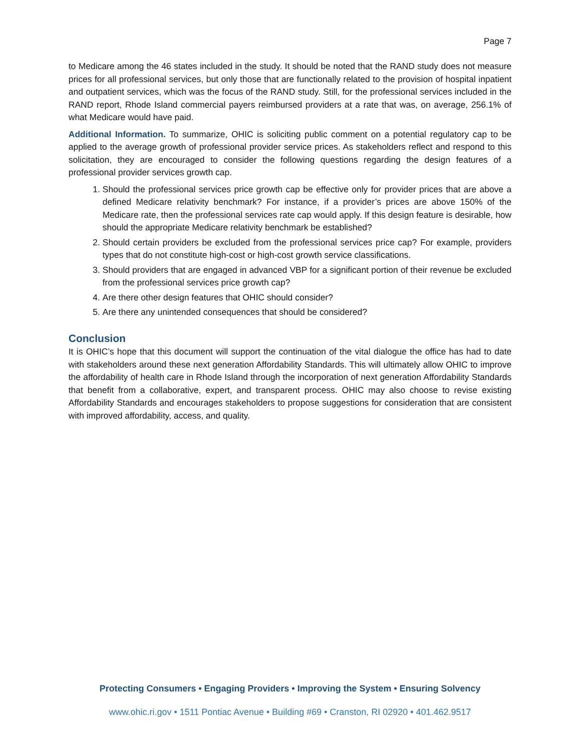Page 7
to Medicare among the 46 states included in the study. It should be noted that the RAND study does not measure prices for all professional services, but only those that are functionally related to the provision of hospital inpatient and outpatient services, which was the focus of the RAND study. Still, for the professional services included in the RAND report, Rhode Island commercial payers reimbursed providers at a rate that was, on average, 256.1% of what Medicare would have paid.
Additional Information. To summarize, OHIC is soliciting public comment on a potential regulatory cap to be applied to the average growth of professional provider service prices. As stakeholders reflect and respond to this solicitation, they are encouraged to consider the following questions regarding the design features of a professional provider services growth cap.
1. Should the professional services price growth cap be effective only for provider prices that are above a defined Medicare relativity benchmark? For instance, if a provider’s prices are above 150% of the Medicare rate, then the professional services rate cap would apply. If this design feature is desirable, how should the appropriate Medicare relativity benchmark be established?
2. Should certain providers be excluded from the professional services price cap? For example, providers types that do not constitute high-cost or high-cost growth service classifications.
3. Should providers that are engaged in advanced VBP for a significant portion of their revenue be excluded from the professional services price growth cap?
4. Are there other design features that OHIC should consider?
5. Are there any unintended consequences that should be considered?
Conclusion
It is OHIC’s hope that this document will support the continuation of the vital dialogue the office has had to date with stakeholders around these next generation Affordability Standards. This will ultimately allow OHIC to improve the affordability of health care in Rhode Island through the incorporation of next generation Affordability Standards that benefit from a collaborative, expert, and transparent process. OHIC may also choose to revise existing Affordability Standards and encourages stakeholders to propose suggestions for consideration that are consistent with improved affordability, access, and quality.
Protecting Consumers • Engaging Providers • Improving the System • Ensuring Solvency
www.ohic.ri.gov • 1511 Pontiac Avenue • Building #69 • Cranston, RI 02920 • 401.462.9517